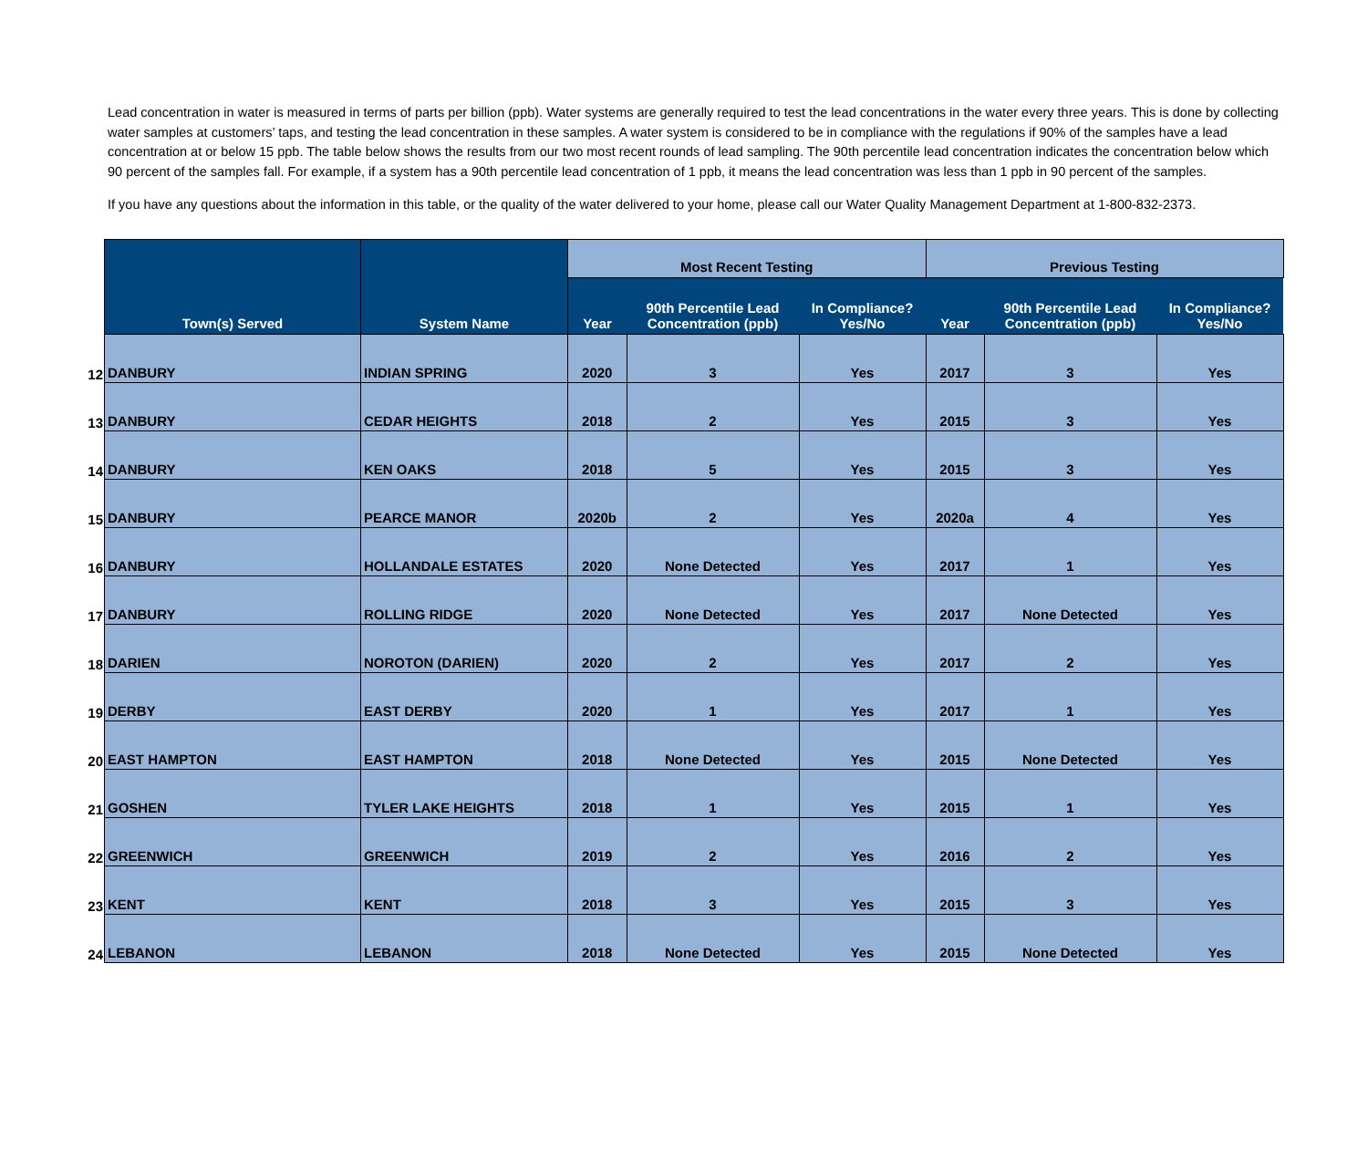Lead concentration in water is measured in terms of parts per billion (ppb). Water systems are generally required to test the lead concentrations in the water every three years. This is done by collecting water samples at customers’ taps, and testing the lead concentration in these samples. A water system is considered to be in compliance with the regulations if 90% of the samples have a lead concentration at or below 15 ppb. The table below shows the results from our two most recent rounds of lead sampling. The 90th percentile lead concentration indicates the concentration below which 90 percent of the samples fall. For example, if a system has a 90th percentile lead concentration of 1 ppb, it means the lead concentration was less than 1 ppb in 90 percent of the samples.
If you have any questions about the information in this table, or the quality of the water delivered to your home, please call our Water Quality Management Department at 1-800-832-2373.
| | Town(s) Served | System Name | Most Recent Testing | | | Previous Testing | | |
| --- | --- | --- | --- | --- | --- | --- | --- | --- |
| | | | Year | 90th Percentile Lead Concentration (ppb) | In Compliance? Yes/No | Year | 90th Percentile Lead Concentration (ppb) | In Compliance? Yes/No |
| 12 | DANBURY | INDIAN SPRING | 2020 | 3 | Yes | 2017 | 3 | Yes |
| 13 | DANBURY | CEDAR HEIGHTS | 2018 | 2 | Yes | 2015 | 3 | Yes |
| 14 | DANBURY | KEN OAKS | 2018 | 5 | Yes | 2015 | 3 | Yes |
| 15 | DANBURY | PEARCE MANOR | 2020b | 2 | Yes | 2020a | 4 | Yes |
| 16 | DANBURY | HOLLANDALE ESTATES | 2020 | None Detected | Yes | 2017 | 1 | Yes |
| 17 | DANBURY | ROLLING RIDGE | 2020 | None Detected | Yes | 2017 | None Detected | Yes |
| 18 | DARIEN | NOROTON (DARIEN) | 2020 | 2 | Yes | 2017 | 2 | Yes |
| 19 | DERBY | EAST DERBY | 2020 | 1 | Yes | 2017 | 1 | Yes |
| 20 | EAST HAMPTON | EAST HAMPTON | 2018 | None Detected | Yes | 2015 | None Detected | Yes |
| 21 | GOSHEN | TYLER LAKE HEIGHTS | 2018 | 1 | Yes | 2015 | 1 | Yes |
| 22 | GREENWICH | GREENWICH | 2019 | 2 | Yes | 2016 | 2 | Yes |
| 23 | KENT | KENT | 2018 | 3 | Yes | 2015 | 3 | Yes |
| 24 | LEBANON | LEBANON | 2018 | None Detected | Yes | 2015 | None Detected | Yes |